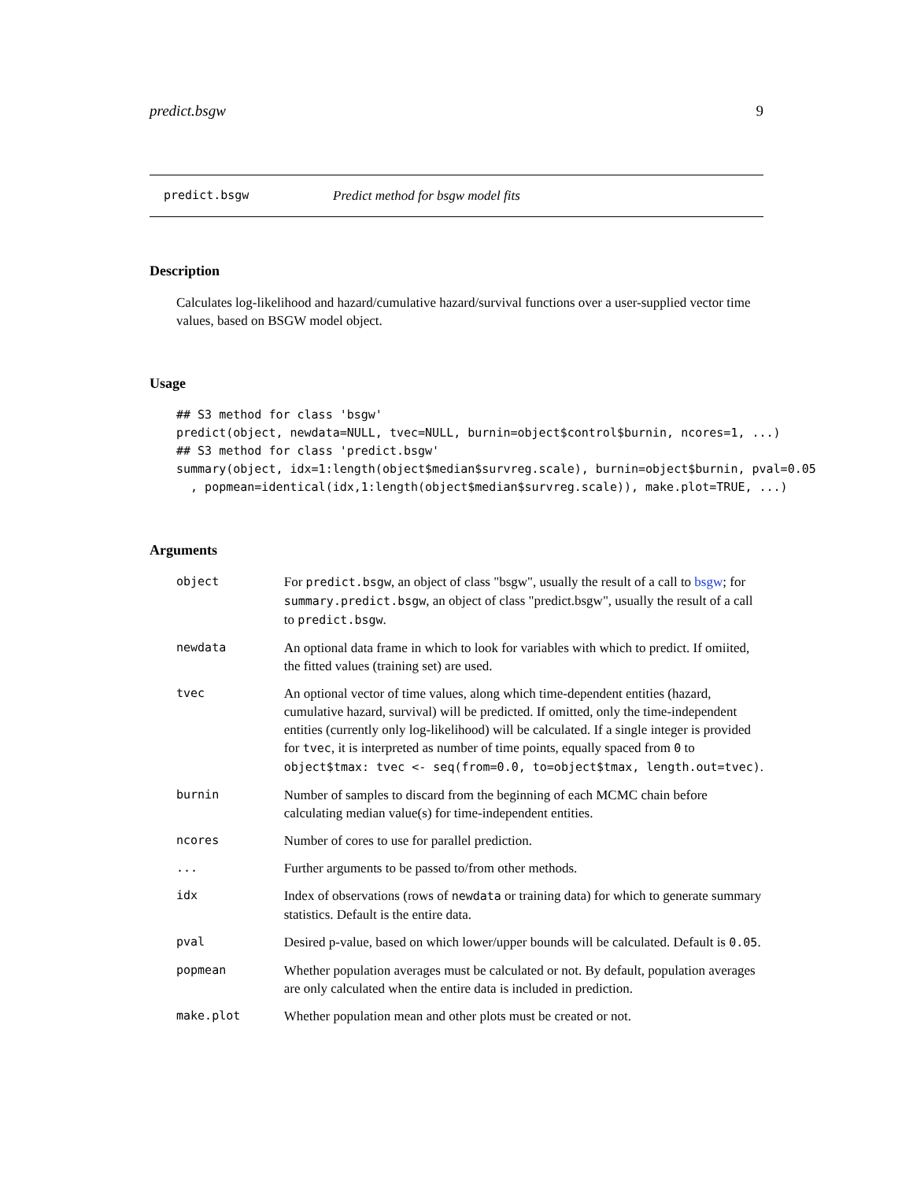predict.bsgw 9
predict.bsgw Predict method for bsgw model fits
Description
Calculates log-likelihood and hazard/cumulative hazard/survival functions over a user-supplied vector time values, based on BSGW model object.
Usage
## S3 method for class 'bsgw'
predict(object, newdata=NULL, tvec=NULL, burnin=object$control$burnin, ncores=1, ...)
## S3 method for class 'predict.bsgw'
summary(object, idx=1:length(object$median$survreg.scale), burnin=object$burnin, pval=0.05
  , popmean=identical(idx,1:length(object$median$survreg.scale)), make.plot=TRUE, ...)
Arguments
| object | For predict.bsgw , an object of class "bsgw", usually the result of a call to bsgw ; for summary.predict.bsgw , an object of class "predict.bsgw", usually the result of a call to predict.bsgw . |
| newdata | An optional data frame in which to look for variables with which to predict. If omiited, the fitted values (training set) are used. |
| tvec | An optional vector of time values, along which time-dependent entities (hazard, cumulative hazard, survival) will be predicted. If omitted, only the time-independent entities (currently only log-likelihood) will be calculated. If a single integer is provided for tvec , it is interpreted as number of time points, equally spaced from 0 to object$tmax: tvec <- seq(from=0.0, to=object$tmax, length.out=tvec) . |
| burnin | Number of samples to discard from the beginning of each MCMC chain before calculating median value(s) for time-independent entities. |
| ncores | Number of cores to use for parallel prediction. |
| ... | Further arguments to be passed to/from other methods. |
| idx | Index of observations (rows of newdata or training data) for which to generate summary statistics. Default is the entire data. |
| pval | Desired p-value, based on which lower/upper bounds will be calculated. Default is 0.05 . |
| popmean | Whether population averages must be calculated or not. By default, population averages are only calculated when the entire data is included in prediction. |
| make.plot | Whether population mean and other plots must be created or not. |